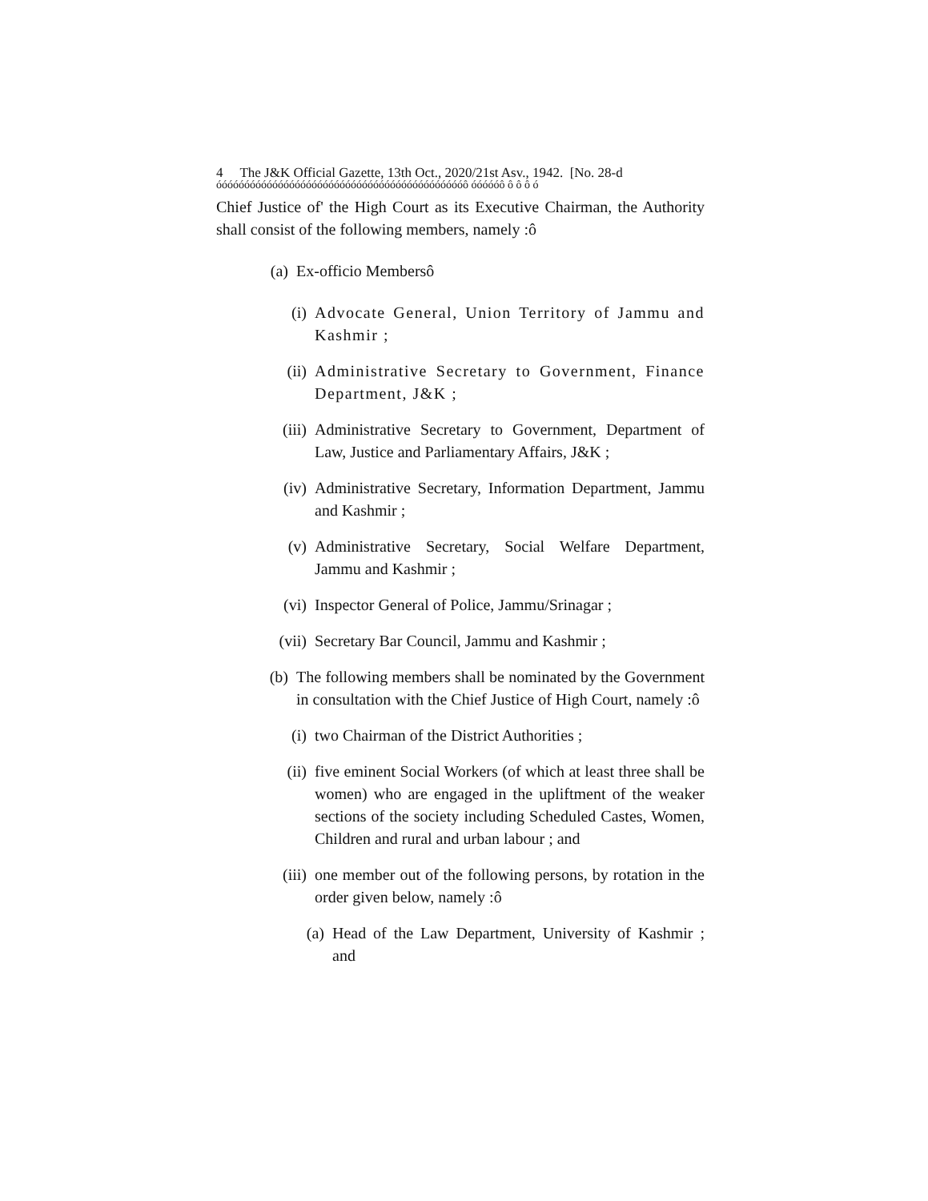4 The J&K Official Gazette, 13th Oct., 2020/21st Asv., 1942. [No. 28-d
óóóóóóóóóóóóóóóóóóóóóóóóóóóóóóóóóóóóóóóóóóóóô óóóóóô ô ô ô ó
Chief Justice of' the High Court as its Executive Chairman, the Authority shall consist of the following members, namely :ô
(a) Ex-officio Membersô
(i) Advocate General, Union Territory of Jammu and Kashmir ;
(ii) Administrative Secretary to Government, Finance Department, J&K ;
(iii) Administrative Secretary to Government, Department of Law, Justice and Parliamentary Affairs, J&K ;
(iv) Administrative Secretary, Information Department, Jammu and Kashmir ;
(v) Administrative Secretary, Social Welfare Department, Jammu and Kashmir ;
(vi) Inspector General of Police, Jammu/Srinagar ;
(vii) Secretary Bar Council, Jammu and Kashmir ;
(b) The following members shall be nominated by the Government in consultation with the Chief Justice of High Court, namely :ô
(i) two Chairman of the District Authorities ;
(ii) five eminent Social Workers (of which at least three shall be women) who are engaged in the upliftment of the weaker sections of the society including Scheduled Castes, Women, Children and rural and urban labour ; and
(iii) one member out of the following persons, by rotation in the order given below, namely :ô
(a) Head of the Law Department, University of Kashmir ; and